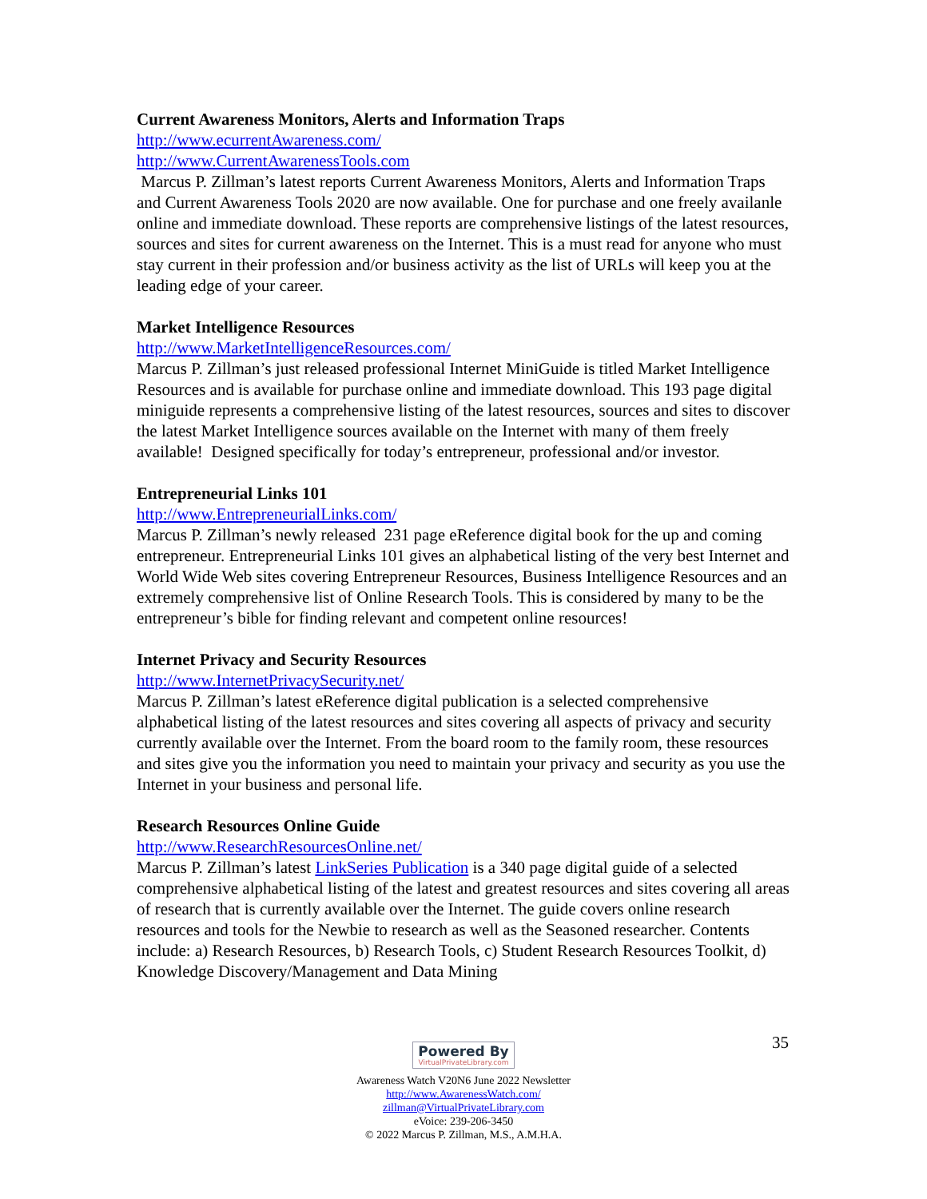Current Awareness Monitors, Alerts and Information Traps
http://www.ecurrentAwareness.com/
http://www.CurrentAwarenessTools.com
Marcus P. Zillman’s latest reports Current Awareness Monitors, Alerts and Information Traps and Current Awareness Tools 2020 are now available. One for purchase and one freely availanle online and immediate download. These reports are comprehensive listings of the latest resources, sources and sites for current awareness on the Internet. This is a must read for anyone who must stay current in their profession and/or business activity as the list of URLs will keep you at the leading edge of your career.
Market Intelligence Resources
http://www.MarketIntelligenceResources.com/
Marcus P. Zillman’s just released professional Internet MiniGuide is titled Market Intelligence Resources and is available for purchase online and immediate download. This 193 page digital miniguide represents a comprehensive listing of the latest resources, sources and sites to discover the latest Market Intelligence sources available on the Internet with many of them freely available! Designed specifically for today’s entrepreneur, professional and/or investor.
Entrepreneurial Links 101
http://www.EntrepreneurialLinks.com/
Marcus P. Zillman’s newly released 231 page eReference digital book for the up and coming entrepreneur. Entrepreneurial Links 101 gives an alphabetical listing of the very best Internet and World Wide Web sites covering Entrepreneur Resources, Business Intelligence Resources and an extremely comprehensive list of Online Research Tools. This is considered by many to be the entrepreneur’s bible for finding relevant and competent online resources!
Internet Privacy and Security Resources
http://www.InternetPrivacySecurity.net/
Marcus P. Zillman’s latest eReference digital publication is a selected comprehensive alphabetical listing of the latest resources and sites covering all aspects of privacy and security currently available over the Internet. From the board room to the family room, these resources and sites give you the information you need to maintain your privacy and security as you use the Internet in your business and personal life.
Research Resources Online Guide
http://www.ResearchResourcesOnline.net/
Marcus P. Zillman’s latest LinkSeries Publication is a 340 page digital guide of a selected comprehensive alphabetical listing of the latest and greatest resources and sites covering all areas of research that is currently available over the Internet. The guide covers online research resources and tools for the Newbie to research as well as the Seasoned researcher. Contents include: a) Research Resources, b) Research Tools, c) Student Research Resources Toolkit, d) Knowledge Discovery/Management and Data Mining
35
Powered By VirtualPrivateLibrary.com
Awareness Watch V20N6 June 2022 Newsletter
http://www.AwarenessWatch.com/
zillman@VirtualPrivateLibrary.com
eVoice: 239-206-3450
© 2022 Marcus P. Zillman, M.S., A.M.H.A.